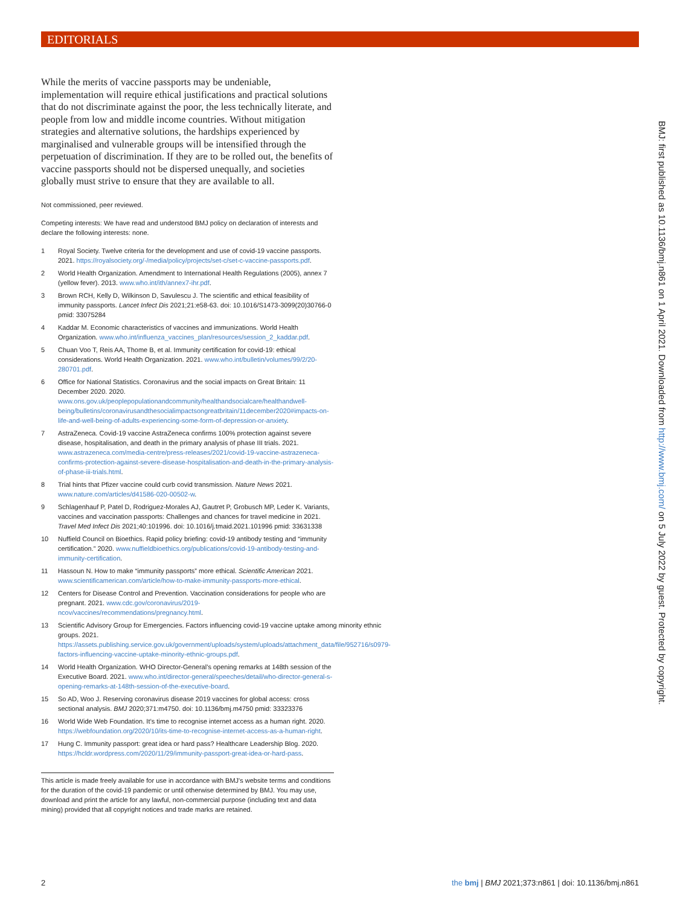EDITORIALS
While the merits of vaccine passports may be undeniable, implementation will require ethical justifications and practical solutions that do not discriminate against the poor, the less technically literate, and people from low and middle income countries. Without mitigation strategies and alternative solutions, the hardships experienced by marginalised and vulnerable groups will be intensified through the perpetuation of discrimination. If they are to be rolled out, the benefits of vaccine passports should not be dispersed unequally, and societies globally must strive to ensure that they are available to all.
Not commissioned, peer reviewed.
Competing interests: We have read and understood BMJ policy on declaration of interests and declare the following interests: none.
1 Royal Society. Twelve criteria for the development and use of covid-19 vaccine passports. 2021. https://royalsociety.org/-/media/policy/projects/set-c/set-c-vaccine-passports.pdf.
2 World Health Organization. Amendment to International Health Regulations (2005), annex 7 (yellow fever). 2013. www.who.int/ith/annex7-ihr.pdf.
3 Brown RCH, Kelly D, Wilkinson D, Savulescu J. The scientific and ethical feasibility of immunity passports. Lancet Infect Dis 2021;21:e58-63. doi: 10.1016/S1473-3099(20)30766-0 pmid: 33075284
4 Kaddar M. Economic characteristics of vaccines and immunizations. World Health Organization. www.who.int/influenza_vaccines_plan/resources/session_2_kaddar.pdf.
5 Chuan Voo T, Reis AA, Thome B, et al. Immunity certification for covid-19: ethical considerations. World Health Organization. 2021. www.who.int/bulletin/volumes/99/2/20-280701.pdf.
6 Office for National Statistics. Coronavirus and the social impacts on Great Britain: 11 December 2020. 2020. www.ons.gov.uk/peoplepopulationandcommunity/healthandsocialcare/healthandwell-being/bulletins/coronavirusandthesocialimpactsongreatbritain/11december2020#impacts-on-life-and-well-being-of-adults-experiencing-some-form-of-depression-or-anxiety.
7 AstraZeneca. Covid-19 vaccine AstraZeneca confirms 100% protection against severe disease, hospitalisation, and death in the primary analysis of phase III trials. 2021. www.astrazeneca.com/media-centre/press-releases/2021/covid-19-vaccine-astrazeneca-confirms-protection-against-severe-disease-hospitalisation-and-death-in-the-primary-analysis-of-phase-iii-trials.html.
8 Trial hints that Pfizer vaccine could curb covid transmission. Nature News 2021. www.nature.com/articles/d41586-020-00502-w.
9 Schlagenhauf P, Patel D, Rodriguez-Morales AJ, Gautret P, Grobusch MP, Leder K. Variants, vaccines and vaccination passports: Challenges and chances for travel medicine in 2021. Travel Med Infect Dis 2021;40:101996. doi: 10.1016/j.tmaid.2021.101996 pmid: 33631338
10 Nuffield Council on Bioethics. Rapid policy briefing: covid-19 antibody testing and “immunity certification.” 2020. www.nuffieldbioethics.org/publications/covid-19-antibody-testing-and-immunity-certification.
11 Hassoun N. How to make “immunity passports” more ethical. Scientific American 2021. www.scientificamerican.com/article/how-to-make-immunity-passports-more-ethical.
12 Centers for Disease Control and Prevention. Vaccination considerations for people who are pregnant. 2021. www.cdc.gov/coronavirus/2019-ncov/vaccines/recommendations/pregnancy.html.
13 Scientific Advisory Group for Emergencies. Factors influencing covid-19 vaccine uptake among minority ethnic groups. 2021. https://assets.publishing.service.gov.uk/government/uploads/system/uploads/attachment_data/file/952716/s0979-factors-influencing-vaccine-uptake-minority-ethnic-groups.pdf.
14 World Health Organization. WHO Director-General’s opening remarks at 148th session of the Executive Board. 2021. www.who.int/director-general/speeches/detail/who-director-general-s-opening-remarks-at-148th-session-of-the-executive-board.
15 So AD, Woo J. Reserving coronavirus disease 2019 vaccines for global access: cross sectional analysis. BMJ 2020;371:m4750. doi: 10.1136/bmj.m4750 pmid: 33323376
16 World Wide Web Foundation. It’s time to recognise internet access as a human right. 2020. https://webfoundation.org/2020/10/its-time-to-recognise-internet-access-as-a-human-right.
17 Hung C. Immunity passport: great idea or hard pass? Healthcare Leadership Blog. 2020. https://hcldr.wordpress.com/2020/11/29/immunity-passport-great-idea-or-hard-pass.
This article is made freely available for use in accordance with BMJ's website terms and conditions for the duration of the covid-19 pandemic or until otherwise determined by BMJ. You may use, download and print the article for any lawful, non-commercial purpose (including text and data mining) provided that all copyright notices and trade marks are retained.
BMJ: first published as 10.1136/bmj.n861 on 1 April 2021. Downloaded from http://www.bmj.com/ on 5 July 2022 by guest. Protected by copyright.
2
the bmj | BMJ 2021;373:n861 | doi: 10.1136/bmj.n861